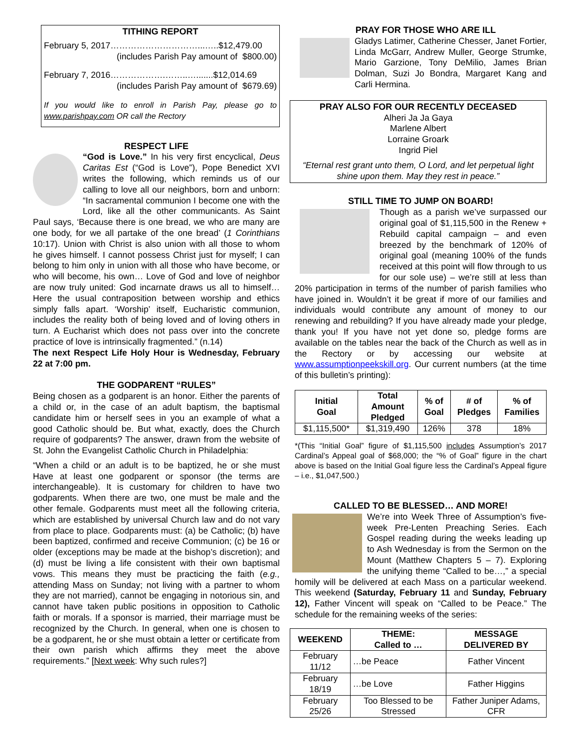TITHING REPORT
February 5, 2017…………………………...…..$12,479.00
(includes Parish Pay amount of $800.00)
February 7, 2016……………….……..….......$12,014.69
(includes Parish Pay amount of $679.69)
If you would like to enroll in Parish Pay, please go to www.parishpay.com OR call the Rectory
RESPECT LIFE
“God is Love.” In his very first encyclical, Deus Caritas Est (“God is Love”), Pope Benedict XVI writes the following, which reminds us of our calling to love all our neighbors, born and unborn: “In sacramental communion I become one with the Lord, like all the other communicants. As Saint Paul says, ‘Because there is one bread, we who are many are one body, for we all partake of the one bread’ (1 Corinthians 10:17). Union with Christ is also union with all those to whom he gives himself. I cannot possess Christ just for myself; I can belong to him only in union with all those who have become, or who will become, his own… Love of God and love of neighbor are now truly united: God incarnate draws us all to himself… Here the usual contraposition between worship and ethics simply falls apart. ‘Worship’ itself, Eucharistic communion, includes the reality both of being loved and of loving others in turn. A Eucharist which does not pass over into the concrete practice of love is intrinsically fragmented.” (n.14)
The next Respect Life Holy Hour is Wednesday, February 22 at 7:00 pm.
THE GODPARENT “RULES”
Being chosen as a godparent is an honor. Either the parents of a child or, in the case of an adult baptism, the baptismal candidate him or herself sees in you an example of what a good Catholic should be. But what, exactly, does the Church require of godparents? The answer, drawn from the website of St. John the Evangelist Catholic Church in Philadelphia:
“When a child or an adult is to be baptized, he or she must Have at least one godparent or sponsor (the terms are interchangeable). It is customary for children to have two godparents. When there are two, one must be male and the other female. Godparents must meet all the following criteria, which are established by universal Church law and do not vary from place to place. Godparents must: (a) be Catholic; (b) have been baptized, confirmed and receive Communion; (c) be 16 or older (exceptions may be made at the bishop’s discretion); and (d) must be living a life consistent with their own baptismal vows. This means they must be practicing the faith (e.g., attending Mass on Sunday; not living with a partner to whom they are not married), cannot be engaging in notorious sin, and cannot have taken public positions in opposition to Catholic faith or morals. If a sponsor is married, their marriage must be recognized by the Church. In general, when one is chosen to be a godparent, he or she must obtain a letter or certificate from their own parish which affirms they meet the above requirements.” [Next week: Why such rules?]
PRAY FOR THOSE WHO ARE ILL
Gladys Latimer, Catherine Chesser, Janet Fortier, Linda McGarr, Andrew Muller, George Strumke, Mario Garzione, Tony DeMilio, James Brian Dolman, Suzi Jo Bondra, Margaret Kang and Carli Hermina.
PRAY ALSO FOR OUR RECENTLY DECEASED
Alheri Ja Ja Gaya
Marlene Albert
Lorraine Groark
Ingrid Piel
“Eternal rest grant unto them, O Lord, and let perpetual light shine upon them. May they rest in peace.”
STILL TIME TO JUMP ON BOARD!
Though as a parish we’ve surpassed our original goal of $1,115,500 in the Renew + Rebuild capital campaign – and even breezed by the benchmark of 120% of original goal (meaning 100% of the funds received at this point will flow through to us for our sole use) – we’re still at less than 20% participation in terms of the number of parish families who have joined in. Wouldn’t it be great if more of our families and individuals would contribute any amount of money to our renewing and rebuilding? If you have already made your pledge, thank you! If you have not yet done so, pledge forms are available on the tables near the back of the Church as well as in the Rectory or by accessing our website at www.assumptionpeekskill.org. Our current numbers (at the time of this bulletin’s printing):
| Initial Goal | Total Amount Pledged | % of Goal | # of Pledges | % of Families |
| --- | --- | --- | --- | --- |
| $1,115,500* | $1,319,490 | 126% | 378 | 18% |
*(This “Initial Goal” figure of $1,115,500 includes Assumption’s 2017 Cardinal’s Appeal goal of $68,000; the “% of Goal” figure in the chart above is based on the Initial Goal figure less the Cardinal’s Appeal figure – i.e., $1,047,500.)
CALLED TO BE BLESSED… AND MORE!
We’re into Week Three of Assumption’s five-week Pre-Lenten Preaching Series. Each Gospel reading during the weeks leading up to Ash Wednesday is from the Sermon on the Mount (Matthew Chapters 5 – 7). Exploring the unifying theme “Called to be…,” a special homily will be delivered at each Mass on a particular weekend. This weekend (Saturday, February 11 and Sunday, February 12), Father Vincent will speak on “Called to be Peace.” The schedule for the remaining weeks of the series:
| WEEKEND | THEME: Called to … | MESSAGE DELIVERED BY |
| --- | --- | --- |
| February 11/12 | …be Peace | Father Vincent |
| February 18/19 | …be Love | Father Higgins |
| February 25/26 | Too Blessed to be Stressed | Father Juniper Adams, CFR |